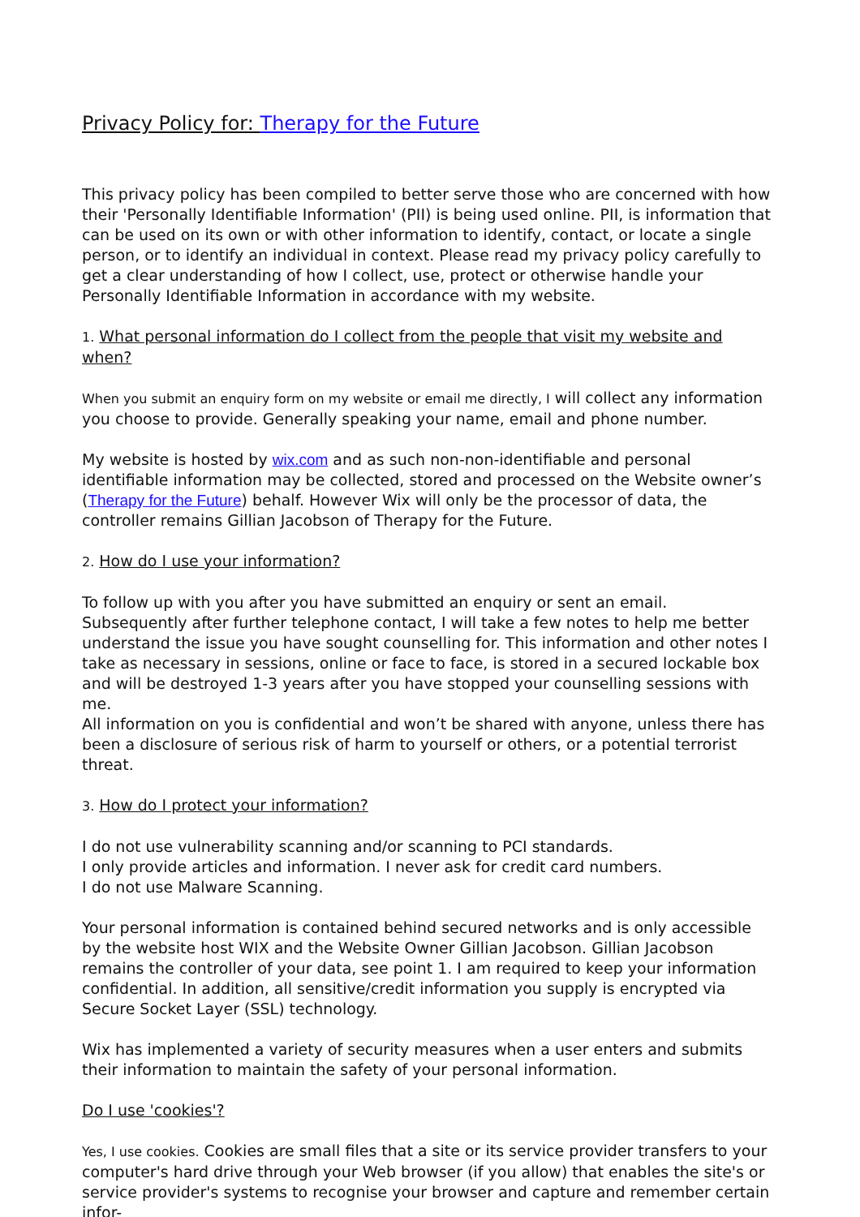Privacy Policy for: Therapy for the Future
This privacy policy has been compiled to better serve those who are concerned with how their 'Personally Identifiable Information' (PII) is being used online. PII, is information that can be used on its own or with other information to identify, contact, or locate a single person, or to identify an individual in context. Please read my privacy policy carefully to get a clear understanding of how I collect, use, protect or otherwise handle your Personally Identifiable Information in accordance with my website.
1. What personal information do I collect from the people that visit my website and when?
When you submit an enquiry form on my website or email me directly, I will collect any information you choose to provide. Generally speaking your name, email and phone number.
My website is hosted by wix.com and as such non-non-identifiable and personal identifiable information may be collected, stored and processed on the Website owner’s (Therapy for the Future) behalf. However Wix will only be the processor of data, the controller remains Gillian Jacobson of Therapy for the Future.
2. How do I use your information?
To follow up with you after you have submitted an enquiry or sent an email. Subsequently after further telephone contact, I will take a few notes to help me better understand the issue you have sought counselling for. This information and other notes I take as necessary in sessions, online or face to face, is stored in a secured lockable box and will be destroyed 1-3 years after you have stopped your counselling sessions with me.
All information on you is confidential and won’t be shared with anyone, unless there has been a disclosure of serious risk of harm to yourself or others, or a potential terrorist threat.
3. How do I protect your information?
I do not use vulnerability scanning and/or scanning to PCI standards.
I only provide articles and information. I never ask for credit card numbers.
I do not use Malware Scanning.
Your personal information is contained behind secured networks and is only accessible by the website host WIX and the Website Owner Gillian Jacobson. Gillian Jacobson remains the controller of your data, see point 1. I am required to keep your information confidential. In addition, all sensitive/credit information you supply is encrypted via Secure Socket Layer (SSL) technology.
Wix has implemented a variety of security measures when a user enters and submits their information to maintain the safety of your personal information.
Do I use 'cookies'?
Yes, I use cookies. Cookies are small files that a site or its service provider transfers to your computer's hard drive through your Web browser (if you allow) that enables the site's or service provider's systems to recognise your browser and capture and remember certain infor-